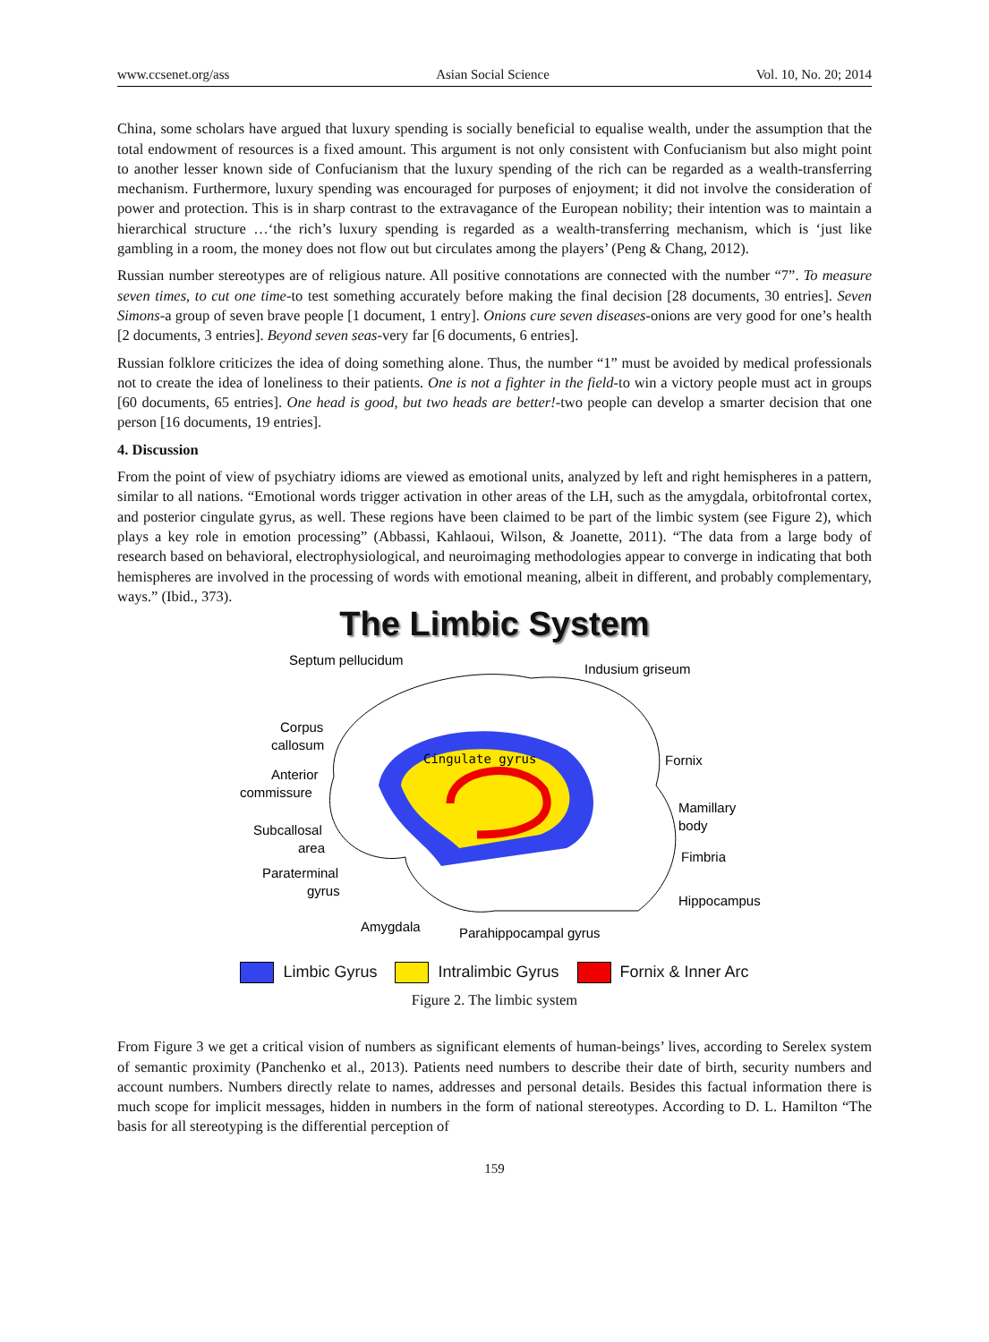www.ccsenet.org/ass Asian Social Science Vol. 10, No. 20; 2014
China, some scholars have argued that luxury spending is socially beneficial to equalise wealth, under the assumption that the total endowment of resources is a fixed amount. This argument is not only consistent with Confucianism but also might point to another lesser known side of Confucianism that the luxury spending of the rich can be regarded as a wealth-transferring mechanism. Furthermore, luxury spending was encouraged for purposes of enjoyment; it did not involve the consideration of power and protection. This is in sharp contrast to the extravagance of the European nobility; their intention was to maintain a hierarchical structure …‘the rich’s luxury spending is regarded as a wealth-transferring mechanism, which is ‘just like gambling in a room, the money does not flow out but circulates among the players’ (Peng & Chang, 2012).
Russian number stereotypes are of religious nature. All positive connotations are connected with the number “7”. To measure seven times, to cut one time-to test something accurately before making the final decision [28 documents, 30 entries]. Seven Simons-a group of seven brave people [1 document, 1 entry]. Onions cure seven diseases-onions are very good for one’s health [2 documents, 3 entries]. Beyond seven seas-very far [6 documents, 6 entries].
Russian folklore criticizes the idea of doing something alone. Thus, the number “1” must be avoided by medical professionals not to create the idea of loneliness to their patients. One is not a fighter in the field-to win a victory people must act in groups [60 documents, 65 entries]. One head is good, but two heads are better!-two people can develop a smarter decision that one person [16 documents, 19 entries].
4. Discussion
From the point of view of psychiatry idioms are viewed as emotional units, analyzed by left and right hemispheres in a pattern, similar to all nations. “Emotional words trigger activation in other areas of the LH, such as the amygdala, orbitofrontal cortex, and posterior cingulate gyrus, as well. These regions have been claimed to be part of the limbic system (see Figure 2), which plays a key role in emotion processing” (Abbassi, Kahlaoui, Wilson, & Joanette, 2011). “The data from a large body of research based on behavioral, electrophysiological, and neuroimaging methodologies appear to converge in indicating that both hemispheres are involved in the processing of words with emotional meaning, albeit in different, and probably complementary, ways.” (Ibid., 373).
The Limbic System
Cingulate gyrus
Septum pellucidum
Indusium griseum
Corpus
callosum
Anterior
commissure
Subcallosal
area
Paraterminal
gyrus
Fornix
Mamillary
body
Fimbria
Hippocampus
Amygdala
Parahippocampal gyrus
Limbic Gyrus Intralimbic Gyrus Fornix & Inner Arc
Figure 2. The limbic system
From Figure 3 we get a critical vision of numbers as significant elements of human-beings’ lives, according to Serelex system of semantic proximity (Panchenko et al., 2013). Patients need numbers to describe their date of birth, security numbers and account numbers. Numbers directly relate to names, addresses and personal details. Besides this factual information there is much scope for implicit messages, hidden in numbers in the form of national stereotypes. According to D. L. Hamilton “The basis for all stereotyping is the differential perception of
159